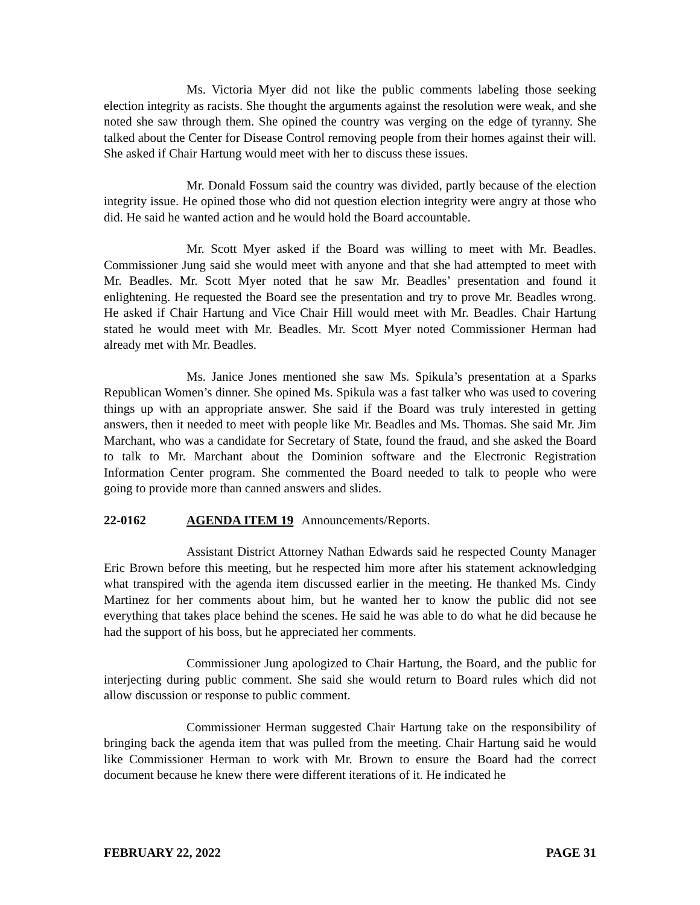Ms. Victoria Myer did not like the public comments labeling those seeking election integrity as racists. She thought the arguments against the resolution were weak, and she noted she saw through them. She opined the country was verging on the edge of tyranny. She talked about the Center for Disease Control removing people from their homes against their will. She asked if Chair Hartung would meet with her to discuss these issues.
Mr. Donald Fossum said the country was divided, partly because of the election integrity issue. He opined those who did not question election integrity were angry at those who did. He said he wanted action and he would hold the Board accountable.
Mr. Scott Myer asked if the Board was willing to meet with Mr. Beadles. Commissioner Jung said she would meet with anyone and that she had attempted to meet with Mr. Beadles. Mr. Scott Myer noted that he saw Mr. Beadles’ presentation and found it enlightening. He requested the Board see the presentation and try to prove Mr. Beadles wrong. He asked if Chair Hartung and Vice Chair Hill would meet with Mr. Beadles. Chair Hartung stated he would meet with Mr. Beadles. Mr. Scott Myer noted Commissioner Herman had already met with Mr. Beadles.
Ms. Janice Jones mentioned she saw Ms. Spikula’s presentation at a Sparks Republican Women’s dinner. She opined Ms. Spikula was a fast talker who was used to covering things up with an appropriate answer. She said if the Board was truly interested in getting answers, then it needed to meet with people like Mr. Beadles and Ms. Thomas. She said Mr. Jim Marchant, who was a candidate for Secretary of State, found the fraud, and she asked the Board to talk to Mr. Marchant about the Dominion software and the Electronic Registration Information Center program. She commented the Board needed to talk to people who were going to provide more than canned answers and slides.
22-0162 AGENDA ITEM 19 Announcements/Reports.
Assistant District Attorney Nathan Edwards said he respected County Manager Eric Brown before this meeting, but he respected him more after his statement acknowledging what transpired with the agenda item discussed earlier in the meeting. He thanked Ms. Cindy Martinez for her comments about him, but he wanted her to know the public did not see everything that takes place behind the scenes. He said he was able to do what he did because he had the support of his boss, but he appreciated her comments.
Commissioner Jung apologized to Chair Hartung, the Board, and the public for interjecting during public comment. She said she would return to Board rules which did not allow discussion or response to public comment.
Commissioner Herman suggested Chair Hartung take on the responsibility of bringing back the agenda item that was pulled from the meeting. Chair Hartung said he would like Commissioner Herman to work with Mr. Brown to ensure the Board had the correct document because he knew there were different iterations of it. He indicated he
FEBRUARY 22, 2022 PAGE 31